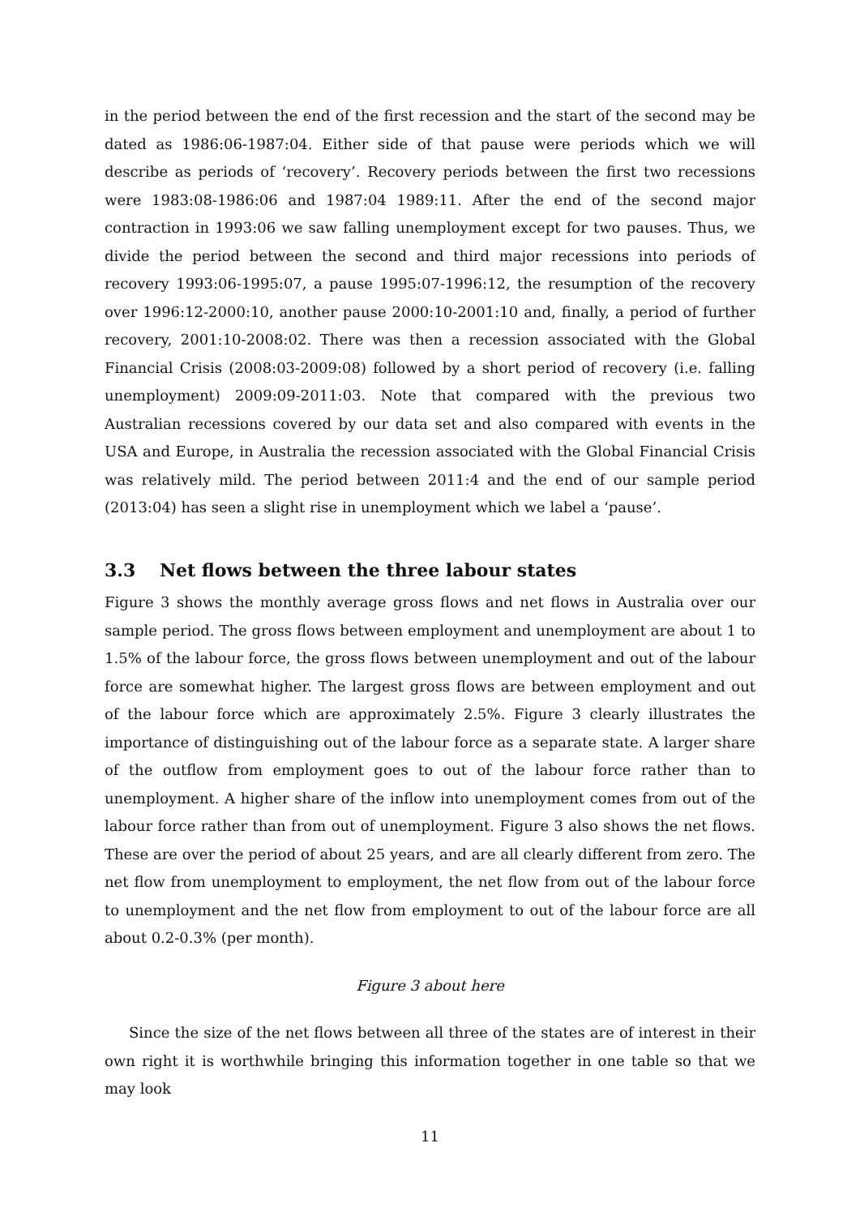in the period between the end of the first recession and the start of the second may be dated as 1986:06-1987:04. Either side of that pause were periods which we will describe as periods of ‘recovery’. Recovery periods between the first two recessions were 1983:08-1986:06 and 1987:04 1989:11. After the end of the second major contraction in 1993:06 we saw falling unemployment except for two pauses. Thus, we divide the period between the second and third major recessions into periods of recovery 1993:06-1995:07, a pause 1995:07-1996:12, the resumption of the recovery over 1996:12-2000:10, another pause 2000:10-2001:10 and, finally, a period of further recovery, 2001:10-2008:02. There was then a recession associated with the Global Financial Crisis (2008:03-2009:08) followed by a short period of recovery (i.e. falling unemployment) 2009:09-2011:03. Note that compared with the previous two Australian recessions covered by our data set and also compared with events in the USA and Europe, in Australia the recession associated with the Global Financial Crisis was relatively mild. The period between 2011:4 and the end of our sample period (2013:04) has seen a slight rise in unemployment which we label a ‘pause’.
3.3 Net flows between the three labour states
Figure 3 shows the monthly average gross flows and net flows in Australia over our sample period. The gross flows between employment and unemployment are about 1 to 1.5% of the labour force, the gross flows between unemployment and out of the labour force are somewhat higher. The largest gross flows are between employment and out of the labour force which are approximately 2.5%. Figure 3 clearly illustrates the importance of distinguishing out of the labour force as a separate state. A larger share of the outflow from employment goes to out of the labour force rather than to unemployment. A higher share of the inflow into unemployment comes from out of the labour force rather than from out of unemployment. Figure 3 also shows the net flows. These are over the period of about 25 years, and are all clearly different from zero. The net flow from unemployment to employment, the net flow from out of the labour force to unemployment and the net flow from employment to out of the labour force are all about 0.2-0.3% (per month).
Figure 3 about here
Since the size of the net flows between all three of the states are of interest in their own right it is worthwhile bringing this information together in one table so that we may look
11